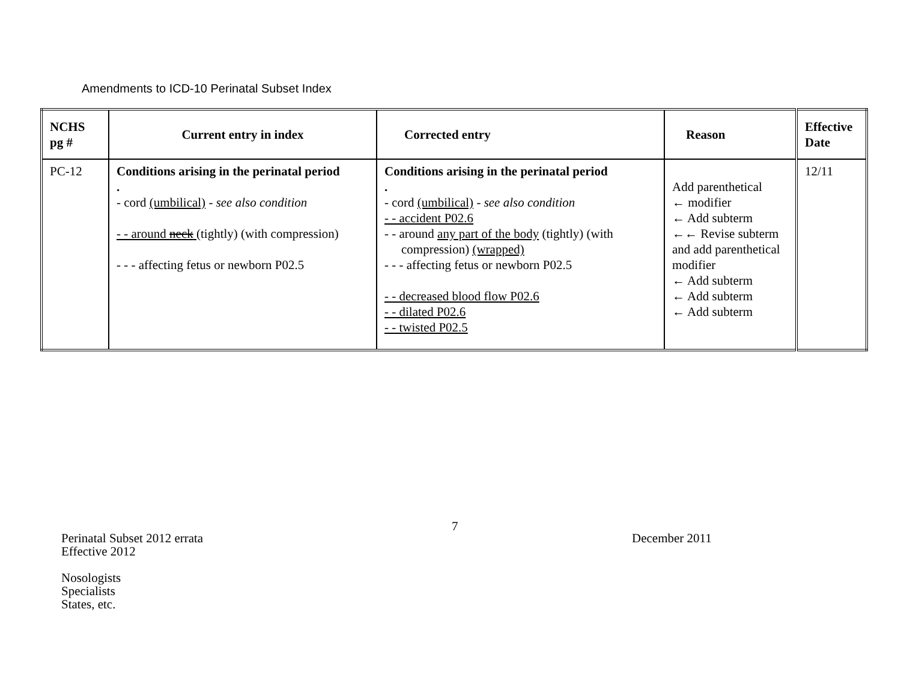Amendments to ICD-10 Perinatal Subset Index
| NCHS pg # | Current entry in index | Corrected entry | Reason | Effective Date |
| --- | --- | --- | --- | --- |
| PC-12 | Conditions arising in the perinatal period . - cord (umbilical) - see also condition - - around neck (tightly) (with compression) - - - affecting fetus or newborn P02.5 | Conditions arising in the perinatal period . - cord (umbilical) - see also condition - - accident P02.6 - - around any part of the body (tightly) (with compression) (wrapped) - - - affecting fetus or newborn P02.5 - - decreased blood flow P02.6 - - dilated P02.6 - - twisted P02.5 | Add parenthetical ← modifier ← Add subterm ←← Revise subterm and add parenthetical modifier ← Add subterm ← Add subterm ← Add subterm | 12/11 |
Perinatal Subset 2012 errata
Effective 2012
Nosologists
Specialists
States, etc.
7
December 2011